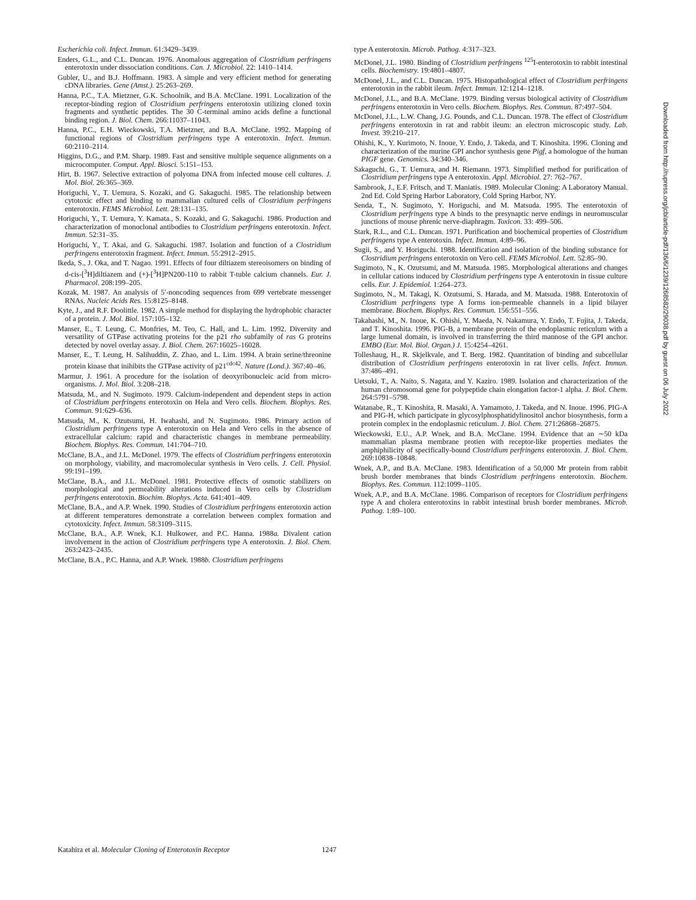Escherichia coli. Infect. Immun. 61:3429–3439.
Enders, G.L., and C.L. Duncan. 1976. Anomalous aggregation of Clostridium perfringens enterotoxin under dissociation conditions. Can. J. Microbiol. 22: 1410–1414.
Gubler, U., and B.J. Hoffmann. 1983. A simple and very efficient method for generating cDNA libraries. Gene (Amst.). 25:263–269.
Hanna, P.C., T.A. Mietzner, G.K. Schoolnik, and B.A. McClane. 1991. Localization of the receptor-binding region of Clostridium perfringens enterotoxin utilizing cloned toxin fragments and synthetic peptides. The 30 C-terminal amino acids define a functional binding region. J. Biol. Chem. 266:11037–11043.
Hanna, P.C., E.H. Wieckowski, T.A. Mietzner, and B.A. McClane. 1992. Mapping of functional regions of Clostridium perfringens type A enterotoxin. Infect. Immun. 60:2110–2114.
Higgins, D.G., and P.M. Sharp. 1989. Fast and sensitive multiple sequence alignments on a microcomputer. Comput. Appl. Biosci. 5:151–153.
Hirt, B. 1967. Selective extraction of polyoma DNA from infected mouse cell cultures. J. Mol. Biol. 26:365–369.
Horiguchi, Y., T. Uemura, S. Kozaki, and G. Sakaguchi. 1985. The relationship between cytotoxic effect and binding to mammalian cultured cells of Clostridium perfringens enterotoxin. FEMS Microbiol. Lett. 28:131–135.
Horiguchi, Y., T. Uemura, Y. Kamata., S. Kozaki, and G. Sakaguchi. 1986. Production and characterization of monoclonal antibodies to Clostridium perfringens enterotoxin. Infect. Immun. 52:31–35.
Horiguchi, Y., T. Akai, and G. Sakaguchi. 1987. Isolation and function of a Clostridium perfringens enterotoxin fragment. Infect. Immun. 55:2912–2915.
Ikeda, S., J. Oka, and T. Nagao. 1991. Effects of four diltiazem stereoisomers on binding of d-cis-[<sup>3</sup>H]diltiazem and (+)-[<sup>3</sup>H]PN200-110 to rabbit T-tuble calcium channels. Eur. J. Pharmacol. 208:199–205.
Kozak, M. 1987. An analysis of 5′-noncoding sequences from 699 vertebrate messenger RNAs. Nucleic Acids Res. 15:8125–8148.
Kyte, J., and R.F. Doolittle. 1982. A simple method for displaying the hydrophobic character of a protein. J. Mol. Biol. 157:105–132.
Manser, E., T. Leung, C. Monfries, M. Teo, C. Hall, and L. Lim. 1992. Diversity and versatility of GTPase activating proteins for the p21 rho subfamily of ras G proteins detected by novel overlay assay. J. Biol. Chem. 267:16025–16028.
Manser, E., T. Leung, H. Salihuddin, Z. Zhao, and L. Lim. 1994. A brain serine/threonine protein kinase that inihibits the GTPase activity of p21<sup>cdc42</sup>. Nature (Lond.). 367:40–46.
Marmur, J. 1961. A procedure for the isolation of deoxyribonucleic acid from micro-organisms. J. Mol. Biol. 3:208–218.
Matsuda, M., and N. Sugimoto. 1979. Calcium-independent and dependent steps in action of Clostridium perfringens enterotoxin on Hela and Vero cells. Biochem. Biophys. Res. Commun. 91:629–636.
Matsuda, M., K. Ozutsumi, H. Iwahashi, and N. Sugimoto. 1986. Primary action of Clostridium perfringens type A enterotoxin on Hela and Vero cells in the absence of extracellular calcium: rapid and characteristic changes in membrane permeability. Biochem. Biophys. Res. Commun. 141:704–710.
McClane, B.A., and J.L. McDonel. 1979. The effects of Clostridium perfringens enterotoxin on morphology, viability, and macromolecular synthesis in Vero cells. J. Cell. Physiol. 99:191–199.
McClane, B.A., and J.L. McDonel. 1981. Protective effects of osmotic stabilizers on morphological and permeability alterations induced in Vero cells by Clostridium perfringens enterotoxin. Biochim. Biophys. Acta. 641:401–409.
McClane, B.A., and A.P. Wnek. 1990. Studies of Clostridium perfringens enterotoxin action at different temperatures demonstrate a correlation between complex formation and cytotoxicity. Infect. Immun. 58:3109–3115.
McClane, B.A., A.P. Wnek, K.I. Hulkower, and P.C. Hanna. 1988a. Divalent cation involvement in the action of Clostridium perfringens type A enterotoxin. J. Biol. Chem. 263:2423–2435.
McClane, B.A., P.C. Hanna, and A.P. Wnek. 1988b. Clostridium perfringens
type A enterotoxin. Microb. Pathog. 4:317–323.
McDonel, J.L. 1980. Binding of Clostridium perfringens <sup>125</sup>I-enterotoxin to rabbit intestinal cells. Biochemistry. 19:4801–4807.
McDonel, J.L., and C.L. Duncan. 1975. Histopathological effect of Clostridium perfringens enterotoxin in the rabbit ileum. Infect. Immun. 12:1214–1218.
McDonel, J.L., and B.A. McClane. 1979. Binding versus biological activity of Clostridium perfringens enterotoxin in Vero cells. Biochem. Biophys. Res. Commun. 87:497–504.
McDonel, J.L., L.W. Chang, J.G. Pounds, and C.L. Duncan. 1978. The effect of Clostridium perfringens enterotoxin in rat and rabbit ileum: an electron microscopic study. Lab. Invest. 39:210–217.
Ohishi, K., Y. Kurimoto, N. Inoue, Y. Endo, J. Takeda, and T. Kinoshita. 1996. Cloning and characterization of the murine GPI anchor synthesis gene Pigf, a homologue of the human PIGF gene. Genomics. 34:340–346.
Sakaguchi, G., T. Uemura, and H. Riemann. 1973. Simplified method for purification of Clostridium perfringens type A enterotoxin. Appl. Microbiol. 27: 762–767.
Sambrook, J., E.F. Fritsch, and T. Maniatis. 1989. Molecular Cloning: A Laboratory Manual. 2nd Ed. Cold Spring Harbor Laboratory, Cold Spring Harbor, NY.
Senda, T., N. Sugimoto, Y. Horiguchi, and M. Matsuda. 1995. The enterotoxin of Clostridium perfringens type A binds to the presynaptic nerve endings in neuromuscular junctions of mouse phrenic nerve-diaphragm. Toxicon. 33: 499–506.
Stark, R.L., and C.L. Duncan. 1971. Purification and biochemical properties of Clostridium perfringens type A enterotoxin. Infect. Immun. 4:89–96.
Sugii, S., and Y. Horiguchi. 1988. Identification and isolation of the binding substance for Clostridium perfringens enterotoxin on Vero cell. FEMS Microbiol. Lett. 52:85–90.
Sugimoto, N., K. Ozutsumi, and M. Matsuda. 1985. Morphological alterations and changes in cellular cations induced by Clostridium perfringens type A enterotoxin in tissue culture cells. Eur. J. Epidemiol. 1:264–273.
Sugimoto, N., M. Takagi, K. Ozutsumi, S. Harada, and M. Matsuda. 1988. Enterotoxin of Clostridium perfringens type A forms ion-permeable channels in a lipid bilayer membrane. Biochem. Biophys. Res. Commun. 156:551–556.
Takahashi, M., N. Inoue, K. Ohishi, Y. Maeda, N. Nakamura, Y. Endo, T. Fujita, J. Takeda, and T. Kinoshita. 1996. PIG-B, a membrane protein of the endoplasmic reticulum with a large lumenal domain, is involved in transferring the third mannose of the GPI anchor. EMBO (Eur. Mol. Biol. Organ.) J. 15:4254–4261.
Tolleshaug, H., R. Skjelkvale, and T. Berg. 1982. Quantitation of binding and subcellular distribution of Clostridium perfringens enterotoxin in rat liver cells. Infect. Immun. 37:486–491.
Uetsuki, T., A. Naito, S. Nagata, and Y. Kaziro. 1989. Isolation and characterization of the human chromosomal gene for polypeptide chain elongation factor-1 alpha. J. Biol. Chem. 264:5791–5798.
Watanabe, R., T. Kinoshita, R. Masaki, A. Yamamoto, J. Takeda, and N. Inoue. 1996. PIG-A and PIG-H, which participate in glycosylphosphatidylinositol anchor biosynthesis, form a protein complex in the endoplasmic reticulum. J. Biol. Chem. 271:26868–26875.
Wieckowski, E.U., A.P. Wnek, and B.A. McClane. 1994. Evidence that an ∼50 kDa mammalian plasma membrane protien with receptor-like properties mediates the amphiphilicity of specifically-bound Clostridium perfringens enterotoxin. J. Biol. Chem. 269:10838–10848.
Wnek, A.P., and B.A. McClane. 1983. Identification of a 50,000 Mr protein from rabbit brush border membranes that binds Clostridium perfringens enterotoxin. Biochem. Biophys. Res. Commun. 112:1099–1105.
Wnek, A.P., and B.A. McClane. 1986. Comparison of receptors for Clostridium perfringens type A and cholera enterotoxins in rabbit intestinal brush border membranes. Microb. Pathog. 1:89–100.
Downloaded from http://rupress.org/jcb/article-pdf/136/6/1239/1268582/29038.pdf by guest on 06 July 2022
Katahira et al. Molecular Cloning of Enterotoxin Receptor 1247